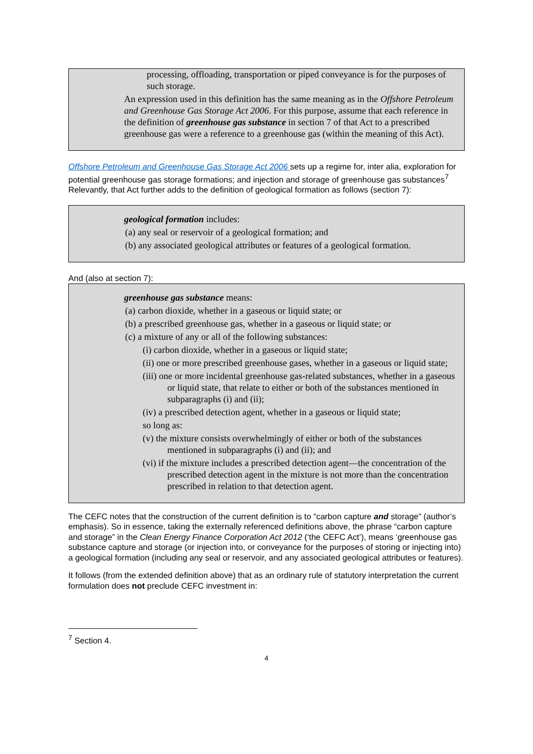processing, offloading, transportation or piped conveyance is for the purposes of such storage.
An expression used in this definition has the same meaning as in the Offshore Petroleum and Greenhouse Gas Storage Act 2006. For this purpose, assume that each reference in the definition of greenhouse gas substance in section 7 of that Act to a prescribed greenhouse gas were a reference to a greenhouse gas (within the meaning of this Act).
Offshore Petroleum and Greenhouse Gas Storage Act 2006 sets up a regime for, inter alia, exploration for potential greenhouse gas storage formations; and injection and storage of greenhouse gas substances<sup>7</sup> Relevantly, that Act further adds to the definition of geological formation as follows (section 7):
geological formation includes:
(a) any seal or reservoir of a geological formation; and
(b) any associated geological attributes or features of a geological formation.
And (also at section 7):
greenhouse gas substance means:
(a) carbon dioxide, whether in a gaseous or liquid state; or
(b) a prescribed greenhouse gas, whether in a gaseous or liquid state; or
(c) a mixture of any or all of the following substances:
(i) carbon dioxide, whether in a gaseous or liquid state;
(ii) one or more prescribed greenhouse gases, whether in a gaseous or liquid state;
(iii) one or more incidental greenhouse gas-related substances, whether in a gaseous or liquid state, that relate to either or both of the substances mentioned in subparagraphs (i) and (ii);
(iv) a prescribed detection agent, whether in a gaseous or liquid state;
so long as:
(v) the mixture consists overwhelmingly of either or both of the substances mentioned in subparagraphs (i) and (ii); and
(vi) if the mixture includes a prescribed detection agent—the concentration of the prescribed detection agent in the mixture is not more than the concentration prescribed in relation to that detection agent.
The CEFC notes that the construction of the current definition is to “carbon capture and storage” (author’s emphasis). So in essence, taking the externally referenced definitions above, the phrase “carbon capture and storage” in the Clean Energy Finance Corporation Act 2012 (‘the CEFC Act’), means ‘greenhouse gas substance capture and storage (or injection into, or conveyance for the purposes of storing or injecting into) a geological formation (including any seal or reservoir, and any associated geological attributes or features).
It follows (from the extended definition above) that as an ordinary rule of statutory interpretation the current formulation does not preclude CEFC investment in:
<sup>7</sup> Section 4.
4